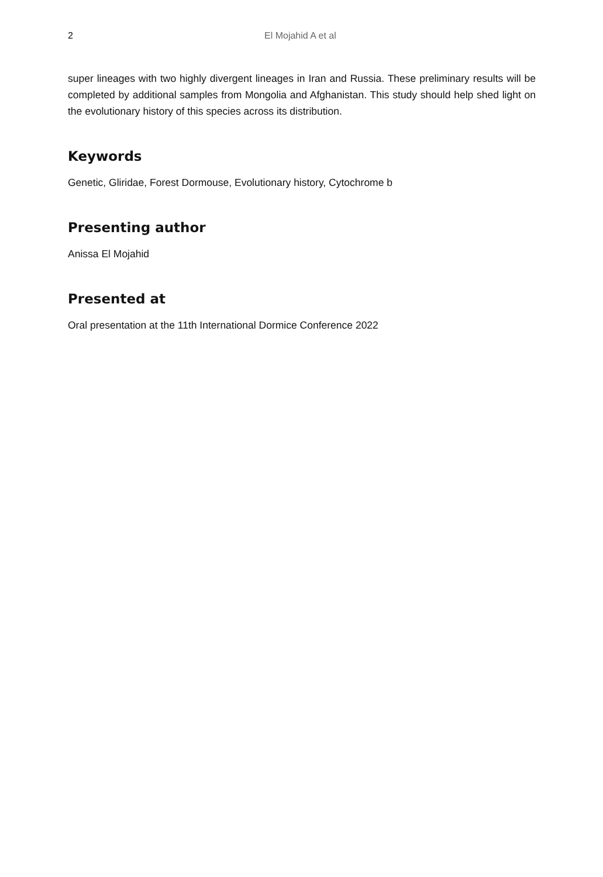2 El Mojahid A et al
super lineages with two highly divergent lineages in Iran and Russia. These preliminary results will be completed by additional samples from Mongolia and Afghanistan. This study should help shed light on the evolutionary history of this species across its distribution.
Keywords
Genetic, Gliridae, Forest Dormouse, Evolutionary history, Cytochrome b
Presenting author
Anissa El Mojahid
Presented at
Oral presentation at the 11th International Dormice Conference 2022